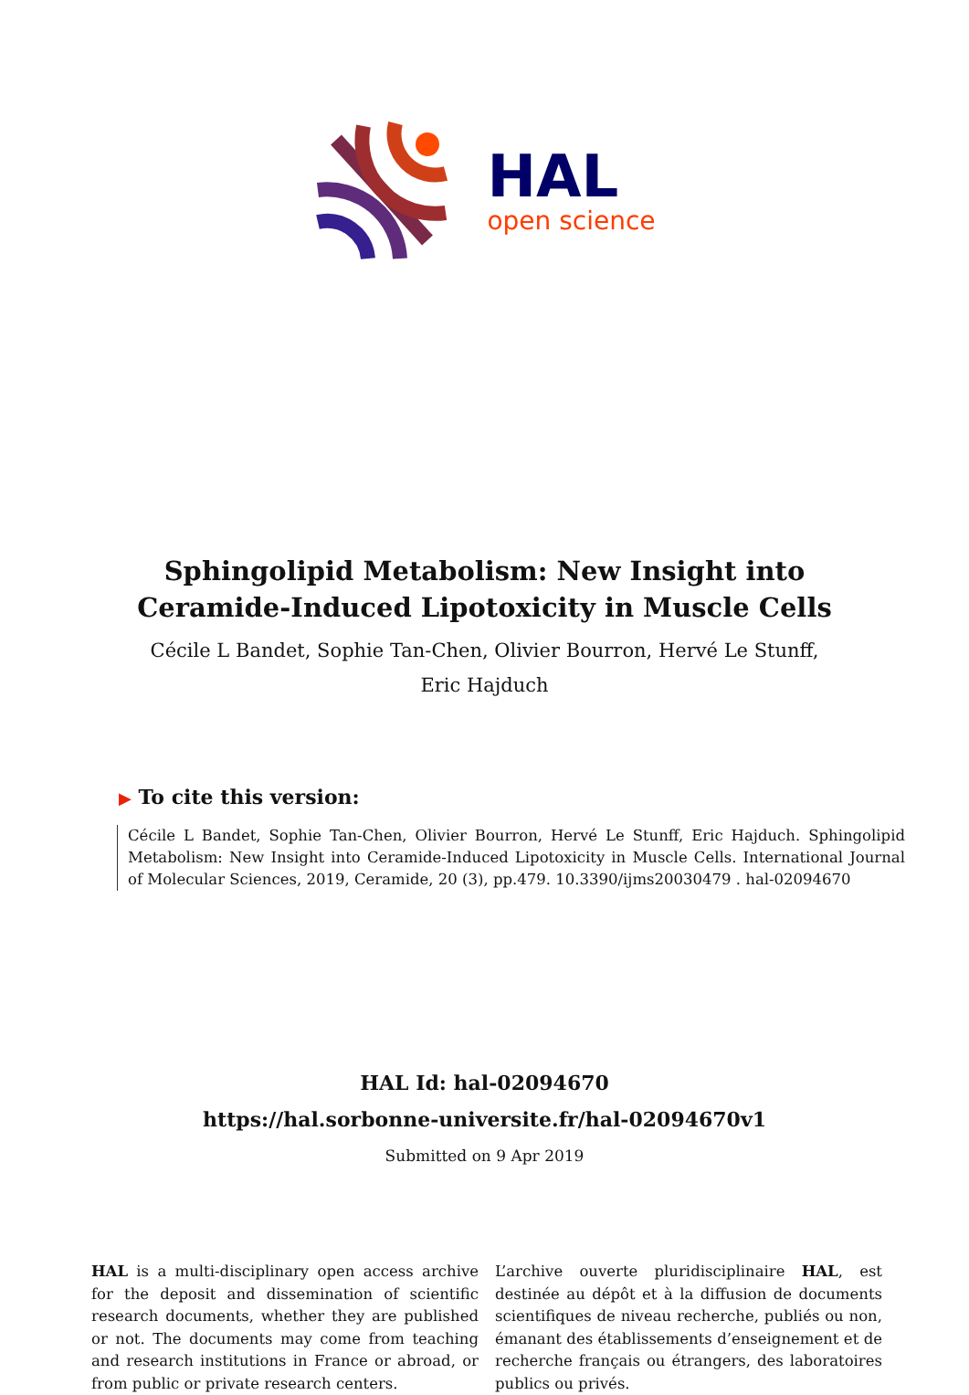HAL
open science
Sphingolipid Metabolism: New Insight into
Ceramide-Induced Lipotoxicity in Muscle Cells
Cécile L Bandet, Sophie Tan-Chen, Olivier Bourron, Hervé Le Stunff, Eric Hajduch
▶ To cite this version:
Cécile L Bandet, Sophie Tan-Chen, Olivier Bourron, Hervé Le Stunff, Eric Hajduch. Sphingolipid Metabolism: New Insight into Ceramide-Induced Lipotoxicity in Muscle Cells. International Journal of Molecular Sciences, 2019, Ceramide, 20 (3), pp.479. 10.3390/ijms20030479 . hal-02094670
HAL Id: hal-02094670
https://hal.sorbonne-universite.fr/hal-02094670v1
Submitted on 9 Apr 2019
HAL is a multi-disciplinary open access archive for the deposit and dissemination of scientific research documents, whether they are published or not. The documents may come from teaching and research institutions in France or abroad, or from public or private research centers.
L’archive ouverte pluridisciplinaire HAL, est destinée au dépôt et à la diffusion de documents scientifiques de niveau recherche, publiés ou non, émanant des établissements d’enseignement et de recherche français ou étrangers, des laboratoires publics ou privés.